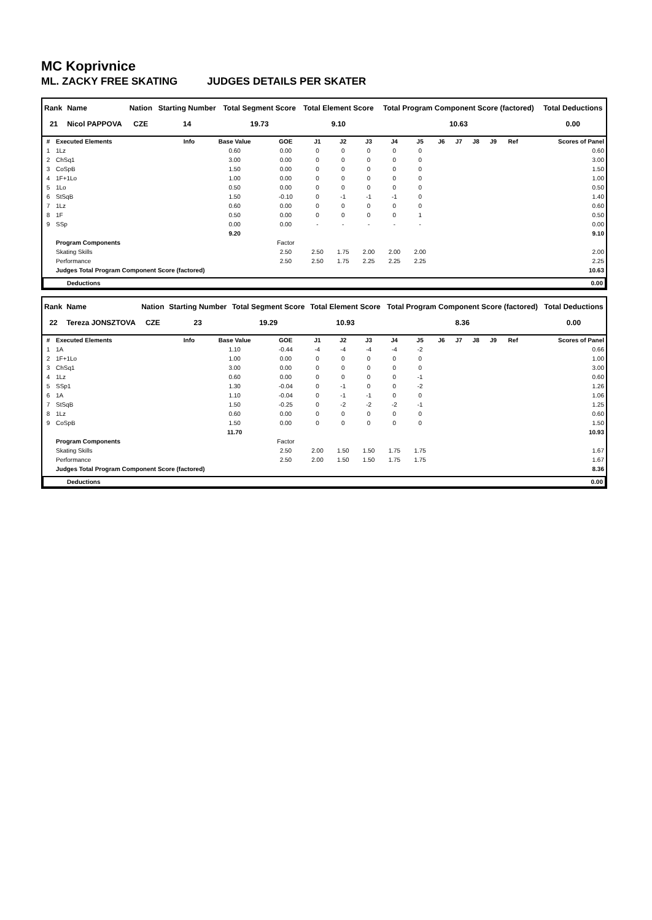MC Koprivnice
ML. ZACKY FREE SKATING JUDGES DETAILS PER SKATER
| Rank | Name | Nation | Starting Number | Total Segment Score | Total Element Score | Total Program Component Score (factored) | Total Deductions |
| --- | --- | --- | --- | --- | --- | --- | --- |
| 21 | Nicol PAPPOVA | CZE | 14 | 19.73 | 9.10 | 10.63 | 0.00 |
| # | Executed Elements | Info | Base Value | GOE | J1 | J2 | J3 | J4 | J5 | J6 | J7 | J8 | J9 | Ref | Scores of Panel |
| --- | --- | --- | --- | --- | --- | --- | --- | --- | --- | --- | --- | --- | --- | --- | --- |
| 1 | 1Lz | | 0.60 | 0.00 | 0 | 0 | 0 | 0 | 0 | | | | | | 0.60 |
| 2 | ChSq1 | | 3.00 | 0.00 | 0 | 0 | 0 | 0 | 0 | | | | | | 3.00 |
| 3 | CoSpB | | 1.50 | 0.00 | 0 | 0 | 0 | 0 | 0 | | | | | | 1.50 |
| 4 | 1F+1Lo | | 1.00 | 0.00 | 0 | 0 | 0 | 0 | 0 | | | | | | 1.00 |
| 5 | 1Lo | | 0.50 | 0.00 | 0 | 0 | 0 | 0 | 0 | | | | | | 0.50 |
| 6 | StSqB | | 1.50 | -0.10 | 0 | -1 | -1 | -1 | 0 | | | | | | 1.40 |
| 7 | 1Lz | | 0.60 | 0.00 | 0 | 0 | 0 | 0 | 0 | | | | | | 0.60 |
| 8 | 1F | | 0.50 | 0.00 | 0 | 0 | 0 | 0 | 1 | | | | | | 0.50 |
| 9 | SSp | | 0.00 | 0.00 | - | - | - | - | - | | | | | | 0.00 |
| | | | 9.20 | | | | | | | | | | | | 9.10 |
| | Program Components | | | Factor | | | | | | | | | | | |
| | Skating Skills | | | 2.50 | 2.50 | 1.75 | 2.00 | 2.00 | 2.00 | | | | | | 2.00 |
| | Performance | | | 2.50 | 2.50 | 1.75 | 2.25 | 2.25 | 2.25 | | | | | | 2.25 |
| | Judges Total Program Component Score (factored) | | | | | | | | | | | | | | 10.63 |
| Deductions | 0.00 |
| --- | --- |
| Rank | Name | Nation | Starting Number | Total Segment Score | Total Element Score | Total Program Component Score (factored) | Total Deductions |
| --- | --- | --- | --- | --- | --- | --- | --- |
| 22 | Tereza JONSZTOVA | CZE | 23 | 19.29 | 10.93 | 8.36 | 0.00 |
| # | Executed Elements | Info | Base Value | GOE | J1 | J2 | J3 | J4 | J5 | J6 | J7 | J8 | J9 | Ref | Scores of Panel |
| --- | --- | --- | --- | --- | --- | --- | --- | --- | --- | --- | --- | --- | --- | --- | --- |
| 1 | 1A | | 1.10 | -0.44 | -4 | -4 | -4 | -4 | -2 | | | | | | 0.66 |
| 2 | 1F+1Lo | | 1.00 | 0.00 | 0 | 0 | 0 | 0 | 0 | | | | | | 1.00 |
| 3 | ChSq1 | | 3.00 | 0.00 | 0 | 0 | 0 | 0 | 0 | | | | | | 3.00 |
| 4 | 1Lz | | 0.60 | 0.00 | 0 | 0 | 0 | 0 | -1 | | | | | | 0.60 |
| 5 | SSp1 | | 1.30 | -0.04 | 0 | -1 | 0 | 0 | -2 | | | | | | 1.26 |
| 6 | 1A | | 1.10 | -0.04 | 0 | -1 | -1 | 0 | 0 | | | | | | 1.06 |
| 7 | StSqB | | 1.50 | -0.25 | 0 | -2 | -2 | -2 | -1 | | | | | | 1.25 |
| 8 | 1Lz | | 0.60 | 0.00 | 0 | 0 | 0 | 0 | 0 | | | | | | 0.60 |
| 9 | CoSpB | | 1.50 | 0.00 | 0 | 0 | 0 | 0 | 0 | | | | | | 1.50 |
| | | | 11.70 | | | | | | | | | | | | 10.93 |
| | Program Components | | | Factor | | | | | | | | | | | |
| | Skating Skills | | | 2.50 | 2.00 | 1.50 | 1.50 | 1.75 | 1.75 | | | | | | 1.67 |
| | Performance | | | 2.50 | 2.00 | 1.50 | 1.50 | 1.75 | 1.75 | | | | | | 1.67 |
| | Judges Total Program Component Score (factored) | | | | | | | | | | | | | | 8.36 |
| Deductions | 0.00 |
| --- | --- |